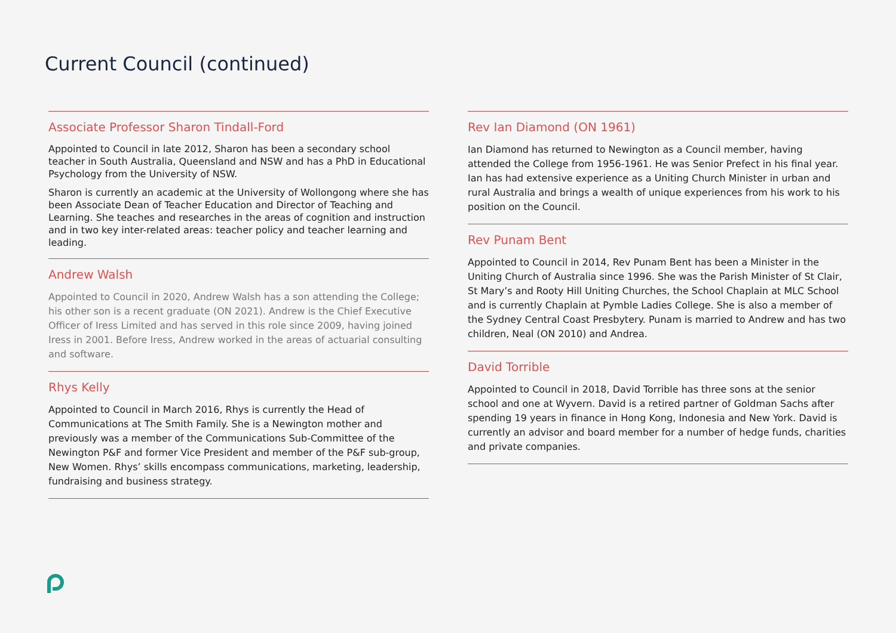Current Council (continued)
Associate Professor Sharon Tindall-Ford
Appointed to Council in late 2012, Sharon has been a secondary school teacher in South Australia, Queensland and NSW and has a PhD in Educational Psychology from the University of NSW.
Sharon is currently an academic at the University of Wollongong where she has been Associate Dean of Teacher Education and Director of Teaching and Learning. She teaches and researches in the areas of cognition and instruction and in two key inter-related areas: teacher policy and teacher learning and leading.
Andrew Walsh
Appointed to Council in 2020, Andrew Walsh has a son attending the College; his other son is a recent graduate (ON 2021). Andrew is the Chief Executive Officer of Iress Limited and has served in this role since 2009, having joined Iress in 2001. Before Iress, Andrew worked in the areas of actuarial consulting and software.
Rhys Kelly
Appointed to Council in March 2016, Rhys is currently the Head of Communications at The Smith Family. She is a Newington mother and previously was a member of the Communications Sub-Committee of the Newington P&F and former Vice President and member of the P&F sub-group, New Women. Rhys’ skills encompass communications, marketing, leadership, fundraising and business strategy.
Rev Ian Diamond (ON 1961)
Ian Diamond has returned to Newington as a Council member, having attended the College from 1956-1961. He was Senior Prefect in his final year. Ian has had extensive experience as a Uniting Church Minister in urban and rural Australia and brings a wealth of unique experiences from his work to his position on the Council.
Rev Punam Bent
Appointed to Council in 2014, Rev Punam Bent has been a Minister in the Uniting Church of Australia since 1996. She was the Parish Minister of St Clair, St Mary’s and Rooty Hill Uniting Churches, the School Chaplain at MLC School and is currently Chaplain at Pymble Ladies College. She is also a member of the Sydney Central Coast Presbytery. Punam is married to Andrew and has two children, Neal (ON 2010) and Andrea.
David Torrible
Appointed to Council in 2018, David Torrible has three sons at the senior school and one at Wyvern. David is a retired partner of Goldman Sachs after spending 19 years in finance in Hong Kong, Indonesia and New York. David is currently an advisor and board member for a number of hedge funds, charities and private companies.